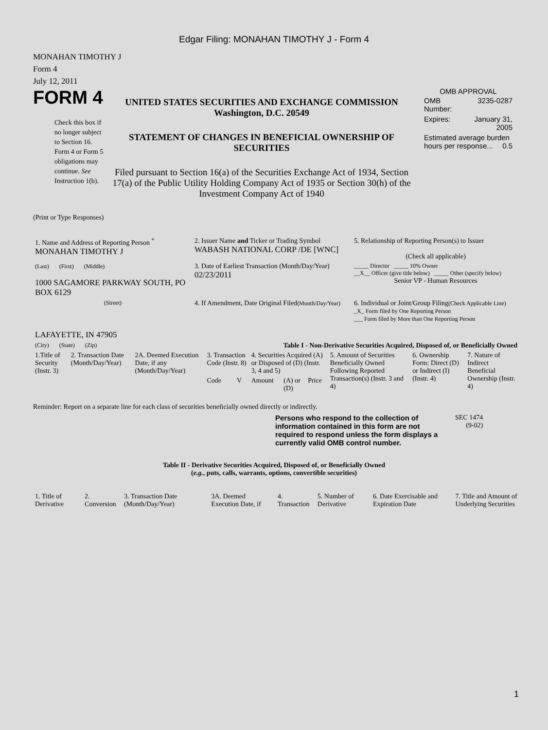Edgar Filing: MONAHAN TIMOTHY J - Form 4
MONAHAN TIMOTHY J
Form 4
July 12, 2011
FORM 4
Check this box if no longer subject to Section 16. Form 4 or Form 5 obligations may continue. See Instruction 1(b).
UNITED STATES SECURITIES AND EXCHANGE COMMISSION
Washington, D.C. 20549
STATEMENT OF CHANGES IN BENEFICIAL OWNERSHIP OF SECURITIES
Filed pursuant to Section 16(a) of the Securities Exchange Act of 1934, Section 17(a) of the Public Utility Holding Company Act of 1935 or Section 30(h) of the Investment Company Act of 1940
OMB APPROVAL
| OMB Number: | 3235-0287 |
| Expires: | January 31, 2005 |
| Estimated average burden hours per response... 0.5 | |
(Print or Type Responses)
| 1. Name and Address of Reporting Person <sup>*</sup> MONAHAN TIMOTHY J | 2. Issuer Name and Ticker or Trading Symbol WABASH NATIONAL CORP /DE [WNC] | 5. Relationship of Reporting Person(s) to Issuer (Check all applicable) |
| (Last) (First) (Middle) 1000 SAGAMORE PARKWAY SOUTH, PO BOX 6129 | 3. Date of Earliest Transaction (Month/Day/Year) 02/23/2011 | _____ Director _____ 10% Owner __X__ Officer (give title below) _____ Other (specify below) Senior VP - Human Resources |
| (Street) LAFAYETTE, IN 47905 | 4. If Amendment, Date Original Filed (Month/Day/Year) | 6. Individual or Joint/Group Filing (Check Applicable Line) _X_ Form filed by One Reporting Person ___ Form filed by More than One Reporting Person |
| (City) (State) (Zip) | Table I - Non-Derivative Securities Acquired, Disposed of, or Beneficially Owned | |
| 1.Title of Security (Instr. 3) | 2. Transaction Date (Month/Day/Year) | 2A. Deemed Execution Date, if any (Month/Day/Year) | 3. Transaction Code (Instr. 8) | | 4. Securities Acquired (A) or Disposed of (D) (Instr. 3, 4 and 5) | | | 5. Amount of Securities Beneficially Owned Following Reported Transaction(s) (Instr. 3 and 4) | 6. Ownership Form: Direct (D) or Indirect (I) (Instr. 4) | 7. Nature of Indirect Beneficial Ownership (Instr. 4) |
| --- | --- | --- | --- | --- | --- | --- | --- | --- | --- | --- |
| | | | Code | V | Amount | (A) or (D) | Price | | | |
Reminder: Report on a separate line for each class of securities beneficially owned directly or indirectly.
Persons who respond to the collection of information contained in this form are not required to respond unless the form displays a currently valid OMB control number.
SEC 1474
(9-02)
Table II - Derivative Securities Acquired, Disposed of, or Beneficially Owned
(e.g., puts, calls, warrants, options, convertible securities)
| 1. Title of Derivative | 2. Conversion | 3. Transaction Date (Month/Day/Year) | 3A. Deemed Execution Date, if | 4. Transaction | 5. Number of Derivative | 6. Date Exercisable and Expiration Date | 7. Title and Amount of Underlying Securities |
| --- | --- | --- | --- | --- | --- | --- | --- |
1